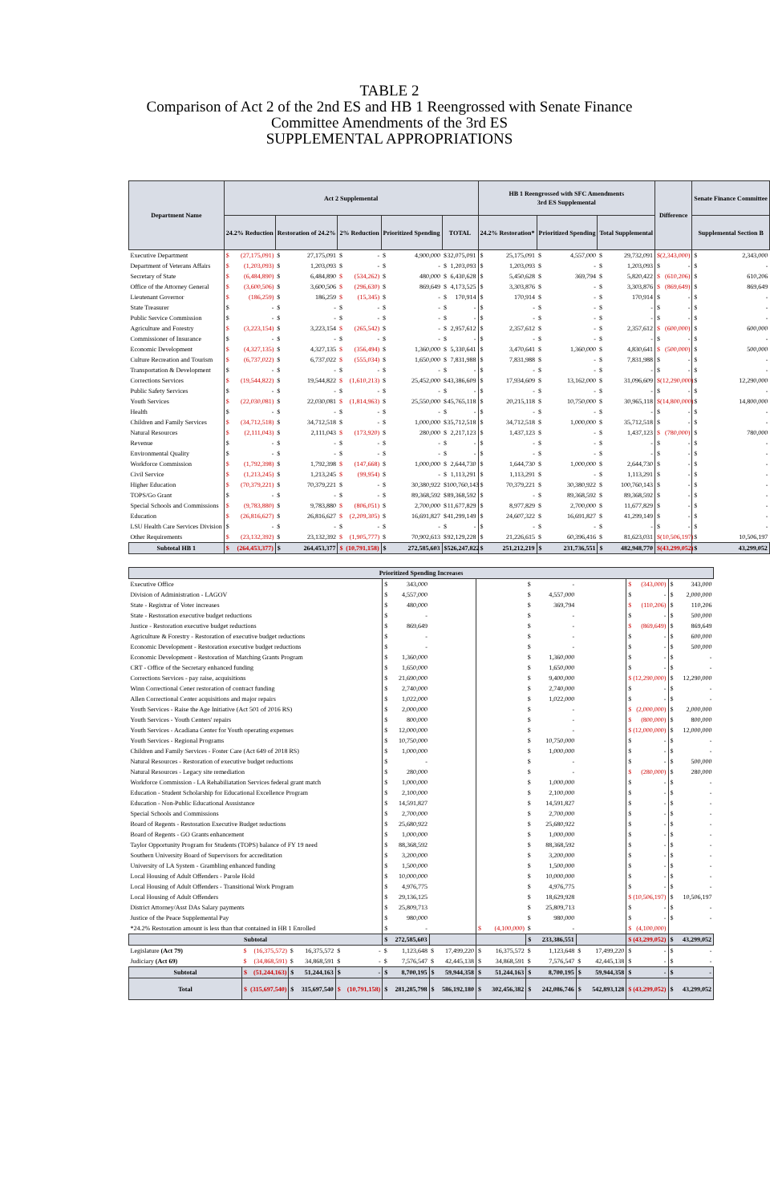TABLE 2
Comparison of Act 2 of the 2nd ES and HB 1 Reengrossed with Senate Finance
Committee Amendments of the 3rd ES
SUPPLEMENTAL APPROPRIATIONS
| Department Name | Act 2 Supplemental | | | | | HB 1 Reengrossed with SFC Amendments 3rd ES Supplemental | | | Difference | Senate Finance Committee |
| --- | --- | --- | --- | --- | --- | --- | --- | --- | --- | --- |
| | 24.2% Reduction | Restoration of 24.2% | 2% Reduction | Prioritized Spending | TOTAL | 24.2% Restoration* | Prioritized Spending | Total Supplemental | | Supplemental Section B |
| Executive Department | $ (27,175,091) | $ 27,175,091 | $ - | $ 4,900,000 | $ 32,075,091 | $ 25,175,091 | $ 4,557,000 | $ 29,732,091 | $ (2,343,000) | $ 2,343,000 |
| Department of Veterans Affairs | $ (1,203,093) | $ 1,203,093 | $ - | $ - | $ 1,203,093 | $ 1,203,093 | $ - | $ 1,203,093 | $ - | $ - |
| Secretary of State | $ (6,484,890) | $ 6,484,890 | $ (534,262) | $ 480,000 | $ 6,430,628 | $ 5,450,628 | $ 369,794 | $ 5,820,422 | $ (610,206) | $ 610,206 |
| Office of the Attorney General | $ (3,600,506) | $ 3,600,506 | $ (296,630) | $ 869,649 | $ 4,173,525 | $ 3,303,876 | $ - | $ 3,303,876 | $ (869,649) | $ 869,649 |
| Lieutenant Governor | $ (186,259) | $ 186,259 | $ (15,345) | $ - | $ 170,914 | $ 170,914 | $ - | $ 170,914 | $ - | $ - |
| State Treasurer | $ - | $ - | $ - | $ - | $ - | $ - | $ - | $ - | $ - | $ - |
| Public Service Commission | $ - | $ - | $ - | $ - | $ - | $ - | $ - | $ - | $ - | $ - |
| Agriculture and Forestry | $ (3,223,154) | $ 3,223,154 | $ (265,542) | $ - | $ 2,957,612 | $ 2,357,612 | $ - | $ 2,357,612 | $ (600,000) | $ 600,000 |
| Commissioner of Insurance | $ - | $ - | $ - | $ - | $ - | $ - | $ - | $ - | $ - | $ - |
| Economic Development | $ (4,327,135) | $ 4,327,135 | $ (356,494) | $ 1,360,000 | $ 5,330,641 | $ 3,470,641 | $ 1,360,000 | $ 4,830,641 | $ (500,000) | $ 500,000 |
| Culture Recreation and Tourism | $ (6,737,022) | $ 6,737,022 | $ (555,034) | $ 1,650,000 | $ 7,831,988 | $ 7,831,988 | $ - | $ 7,831,988 | $ - | $ - |
| Transportation & Development | $ - | $ - | $ - | $ - | $ - | $ - | $ - | $ - | $ - | $ - |
| Corrections Services | $ (19,544,822) | $ 19,544,822 | $ (1,610,213) | $ 25,452,000 | $ 43,386,609 | $ 17,934,609 | $ 13,162,000 | $ 31,096,609 | $ (12,290,000) | $ 12,290,000 |
| Public Safety Services | $ - | $ - | $ - | $ - | $ - | $ - | $ - | $ - | $ - | $ - |
| Youth Services | $ (22,030,081) | $ 22,030,081 | $ (1,814,963) | $ 25,550,000 | $ 45,765,118 | $ 20,215,118 | $ 10,750,000 | $ 30,965,118 | $ (14,800,000) | $ 14,800,000 |
| Health | $ - | $ - | $ - | $ - | $ - | $ - | $ - | $ - | $ - | $ - |
| Children and Family Services | $ (34,712,518) | $ 34,712,518 | $ - | $ 1,000,000 | $ 35,712,518 | $ 34,712,518 | $ 1,000,000 | $ 35,712,518 | $ - | $ - |
| Natural Resources | $ (2,111,043) | $ 2,111,043 | $ (173,920) | $ 280,000 | $ 2,217,123 | $ 1,437,123 | $ - | $ 1,437,123 | $ (780,000) | $ 780,000 |
| Revenue | $ - | $ - | $ - | $ - | $ - | $ - | $ - | $ - | $ - | $ - |
| Environmental Quality | $ - | $ - | $ - | $ - | $ - | $ - | $ - | $ - | $ - | $ - |
| Workforce Commission | $ (1,792,398) | $ 1,792,398 | $ (147,668) | $ 1,000,000 | $ 2,644,730 | $ 1,644,730 | $ 1,000,000 | $ 2,644,730 | $ - | $ - |
| Civil Service | $ (1,213,245) | $ 1,213,245 | $ (99,954) | $ - | $ 1,113,291 | $ 1,113,291 | $ - | $ 1,113,291 | $ - | $ - |
| Higher Education | $ (70,379,221) | $ 70,379,221 | $ - | $ 30,380,922 | $ 100,760,143 | $ 70,379,221 | $ 30,380,922 | $ 100,760,143 | $ - | $ - |
| TOPS/Go Grant | $ - | $ - | $ - | $ 89,368,592 | $ 89,368,592 | $ - | $ 89,368,592 | $ 89,368,592 | $ - | $ - |
| Special Schools and Commissions | $ (9,783,880) | $ 9,783,880 | $ (806,051) | $ 2,700,000 | $ 11,677,829 | $ 8,977,829 | $ 2,700,000 | $ 11,677,829 | $ - | $ - |
| Education | $ (26,816,627) | $ 26,816,627 | $ (2,209,305) | $ 16,691,827 | $ 41,299,149 | $ 24,607,322 | $ 16,691,827 | $ 41,299,149 | $ - | $ - |
| LSU Health Care Services Division | $ - | $ - | $ - | $ - | $ - | $ - | $ - | $ - | $ - | $ - |
| Other Requirements | $ (23,132,392) | $ 23,132,392 | $ (1,905,777) | $ 70,902,613 | $ 92,129,228 | $ 21,226,615 | $ 60,396,416 | $ 81,623,031 | $ (10,506,197) | $ 10,506,197 |
| Subtotal HB 1 | $ (264,453,377) | $ 264,453,377 | $ (10,791,158) | $ 272,585,603 | $ 526,247,822 | $ 251,212,219 | $ 231,736,551 | $ 482,948,770 | $ (43,299,052) | $ 43,299,052 |
| Prioritized Spending Increases | | | | | | | | | | |
| --- | --- | --- | --- | --- | --- | --- | --- | --- | --- | --- |
| Executive Office | | | | $ 343,000 | | | $ - | | $ (343,000) | $ 343,000 |
| Division of Administration - LAGOV | | | | $ 4,557,000 | | | $ 4,557,000 | | $ - | $ 2,000,000 |
| State - Registrar of Voter increases | | | | $ 480,000 | | | $ 369,794 | | $ (110,206) | $ 110,206 |
| State - Restoration executive budget reductions | | | | $ - | | | $ - | | $ - | $ 500,000 |
| Justice - Restoration executive budget reductions | | | | $ 869,649 | | | $ - | | $ (869,649) | $ 869,649 |
| Agriculture & Forestry - Restoration of executive budget reductions | | | | $ - | | | $ - | | $ - | $ 600,000 |
| Economic Development - Restoration executive budget reductions | | | | $ - | | | $ - | | $ - | $ 500,000 |
| Economic Development - Restoration of Matching Grants Program | | | | $ 1,360,000 | | | $ 1,360,000 | | $ - | $ - |
| CRT - Office of the Secretary enhanced funding | | | | $ 1,650,000 | | | $ 1,650,000 | | $ - | $ - |
| Corrections Services - pay raise, acquisitions | | | | $ 21,690,000 | | | $ 9,400,000 | | $ (12,290,000) | $ 12,290,000 |
| Winn Correctional Cener restoration of contract funding | | | | $ 2,740,000 | | | $ 2,740,000 | | $ - | $ - |
| Allen Correctional Center acquisitions and major repairs | | | | $ 1,022,000 | | | $ 1,022,000 | | $ - | $ - |
| Youth Services - Raise the Age Initiative (Act 501 of 2016 RS) | | | | $ 2,000,000 | | | $ - | | $ (2,000,000) | $ 2,000,000 |
| Youth Services - Youth Centers' repairs | | | | $ 800,000 | | | $ - | | $ (800,000) | $ 800,000 |
| Youth Services - Acadiana Center for Youth operating expenses | | | | $ 12,000,000 | | | $ - | | $ (12,000,000) | $ 12,000,000 |
| Youth Services - Regional Programs | | | | $ 10,750,000 | | | $ 10,750,000 | | $ - | $ - |
| Children and Family Services - Foster Care (Act 649 of 2018 RS) | | | | $ 1,000,000 | | | $ 1,000,000 | | $ - | $ - |
| Natural Resources - Restoration of executive budget reductions | | | | $ - | | | $ - | | $ - | $ 500,000 |
| Natural Resources - Legacy site remediation | | | | $ 280,000 | | | $ - | | $ (280,000) | $ 280,000 |
| Workforce Commission - LA Rehabiliatation Services federal grant match | | | | $ 1,000,000 | | | $ 1,000,000 | | $ - | $ - |
| Education - Student Scholarship for Educational Excellence Program | | | | $ 2,100,000 | | | $ 2,100,000 | | $ - | $ - |
| Education - Non-Public Educational Asssistance | | | | $ 14,591,827 | | | $ 14,591,827 | | $ - | $ - |
| Special Schools and Commissions | | | | $ 2,700,000 | | | $ 2,700,000 | | $ - | $ - |
| Board of Regents - Restoration Executive Budget reductions | | | | $ 25,680,922 | | | $ 25,680,922 | | $ - | $ - |
| Board of Regents - GO Grants enhancement | | | | $ 1,000,000 | | | $ 1,000,000 | | $ - | $ - |
| Taylor Opportunity Program for Students (TOPS) balance of FY 19 need | | | | $ 88,368,592 | | | $ 88,368,592 | | $ - | $ - |
| Southern University Board of Supervisors for accreditation | | | | $ 3,200,000 | | | $ 3,200,000 | | $ - | $ - |
| University of LA System - Grambling enhanced funding | | | | $ 1,500,000 | | | $ 1,500,000 | | $ - | $ - |
| Local Housing of Adult Offenders - Parole Hold | | | | $ 10,000,000 | | | $ 10,000,000 | | $ - | $ - |
| Local Housing of Adult Offenders - Transitional Work Program | | | | $ 4,976,775 | | | $ 4,976,775 | | $ - | $ - |
| Local Housing of Adult Offenders | | | | $ 29,136,125 | | | $ 18,629,928 | | $ (10,506,197) | $ 10,506,197 |
| District Attorney/Asst DAs Salary payments | | | | $ 25,809,713 | | | $ 25,809,713 | | $ - | $ - |
| Justice of the Peace Supplemental Pay | | | | $ 980,000 | | | $ 980,000 | | $ - | $ - |
| *24.2% Restoration amount is less than that contained in HB 1 Enrolled | | | | $ - | | $ (4,100,000) | $ - | | $ (4,100,000) | |
| Subtotal | | | | $ 272,585,603 | | | $ 233,386,551 | | $ (43,299,052) | $ 43,299,052 |
| Legislature (Act 79) | $ (16,375,572) | $ 16,375,572 | $ - | $ 1,123,648 | $ 17,499,220 | $ 16,375,572 | $ 1,123,648 | $ 17,499,220 | $ - | $ - |
| Judiciary (Act 69) | $ (34,868,591) | $ 34,868,591 | $ - | $ 7,576,547 | $ 42,445,138 | $ 34,868,591 | $ 7,576,547 | $ 42,445,138 | $ - | $ - |
| Subtotal | $ (51,244,163) | $ 51,244,163 | $ - | $ 8,700,195 | $ 59,944,358 | $ 51,244,163 | $ 8,700,195 | $ 59,944,358 | $ - | $ - |
| Total | $ (315,697,540) | $ 315,697,540 | $ (10,791,158) | $ 281,285,798 | $ 586,192,180 | $ 302,456,382 | $ 242,086,746 | $ 542,893,128 | $ (43,299,052) | $ 43,299,052 |